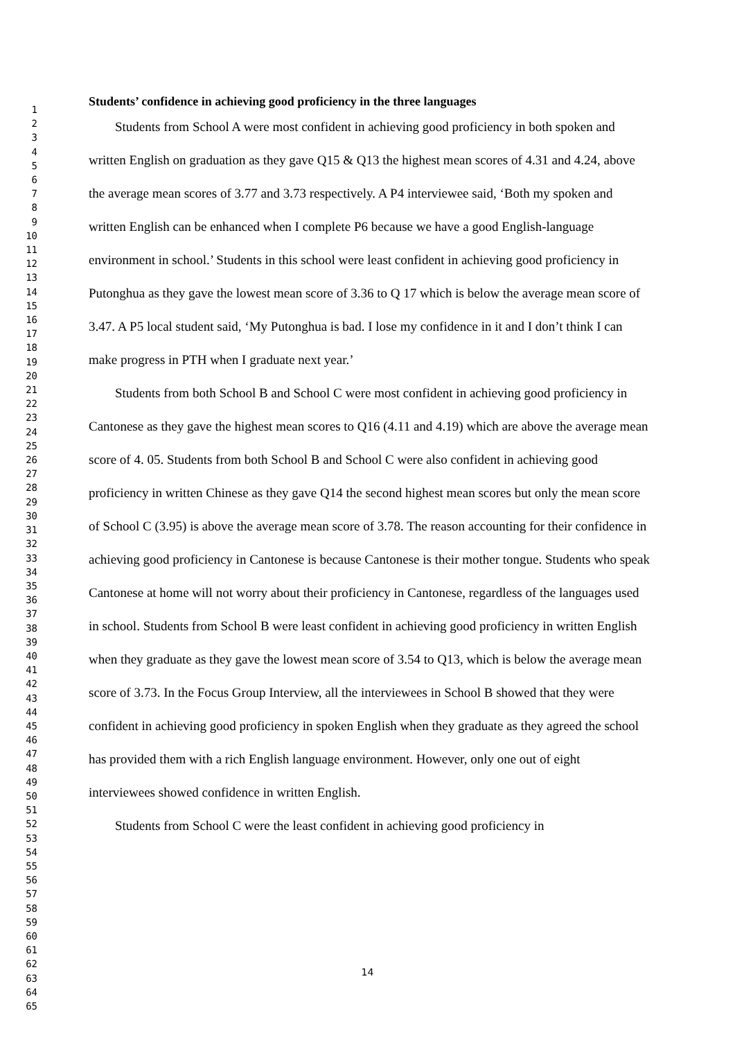1
2
3
4
5
6
7
8
9
10
11
12
13
14
15
16
17
18
19
20
21
22
23
24
25
26
27
28
29
30
31
32
33
34
35
36
37
38
39
40
41
42
43
44
45
46
47
48
49
50
51
52
53
54
55
56
57
58
59
60
61
62
63
64
65
Students’ confidence in achieving good proficiency in the three languages
Students from School A were most confident in achieving good proficiency in both spoken and written English on graduation as they gave Q15 & Q13 the highest mean scores of 4.31 and 4.24, above the average mean scores of 3.77 and 3.73 respectively. A P4 interviewee said, ‘Both my spoken and written English can be enhanced when I complete P6 because we have a good English-language environment in school.’ Students in this school were least confident in achieving good proficiency in Putonghua as they gave the lowest mean score of 3.36 to Q 17 which is below the average mean score of 3.47. A P5 local student said, ‘My Putonghua is bad. I lose my confidence in it and I don’t think I can make progress in PTH when I graduate next year.’
Students from both School B and School C were most confident in achieving good proficiency in Cantonese as they gave the highest mean scores to Q16 (4.11 and 4.19) which are above the average mean score of 4. 05. Students from both School B and School C were also confident in achieving good proficiency in written Chinese as they gave Q14 the second highest mean scores but only the mean score of School C (3.95) is above the average mean score of 3.78. The reason accounting for their confidence in achieving good proficiency in Cantonese is because Cantonese is their mother tongue. Students who speak Cantonese at home will not worry about their proficiency in Cantonese, regardless of the languages used in school. Students from School B were least confident in achieving good proficiency in written English when they graduate as they gave the lowest mean score of 3.54 to Q13, which is below the average mean score of 3.73. In the Focus Group Interview, all the interviewees in School B showed that they were confident in achieving good proficiency in spoken English when they graduate as they agreed the school has provided them with a rich English language environment. However, only one out of eight interviewees showed confidence in written English.
Students from School C were the least confident in achieving good proficiency in
14